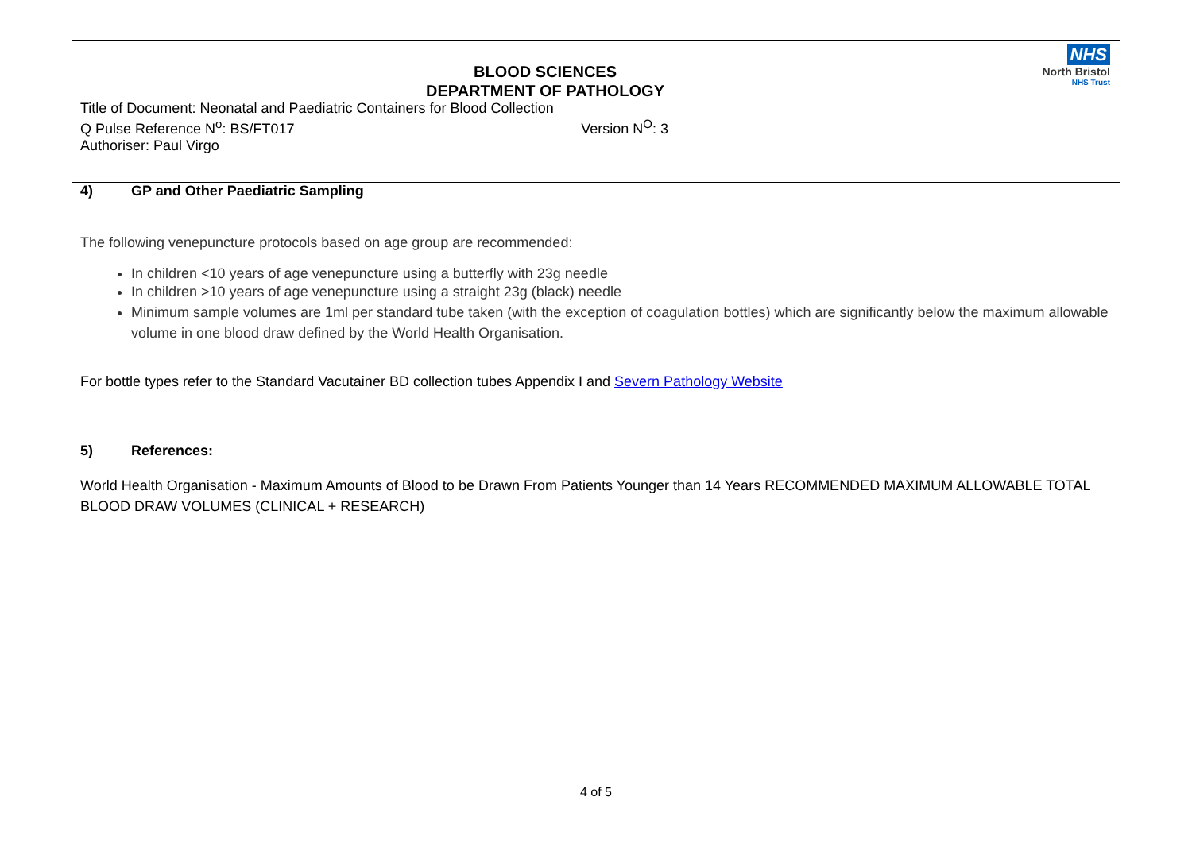NHS
North Bristol
NHS Trust
BLOOD SCIENCES
DEPARTMENT OF PATHOLOGY
Title of Document: Neonatal and Paediatric Containers for Blood Collection
Q Pulse Reference N<sup>o</sup>: BS/FT017 Version N<sup>O</sup>: 3
Authoriser: Paul Virgo
4) GP and Other Paediatric Sampling
The following venepuncture protocols based on age group are recommended:
In children <10 years of age venepuncture using a butterfly with 23g needle
In children >10 years of age venepuncture using a straight 23g (black) needle
Minimum sample volumes are 1ml per standard tube taken (with the exception of coagulation bottles) which are significantly below the maximum allowable volume in one blood draw defined by the World Health Organisation.
For bottle types refer to the Standard Vacutainer BD collection tubes Appendix I and Severn Pathology Website
5) References:
World Health Organisation - Maximum Amounts of Blood to be Drawn From Patients Younger than 14 Years RECOMMENDED MAXIMUM ALLOWABLE TOTAL BLOOD DRAW VOLUMES (CLINICAL + RESEARCH)
4 of 5